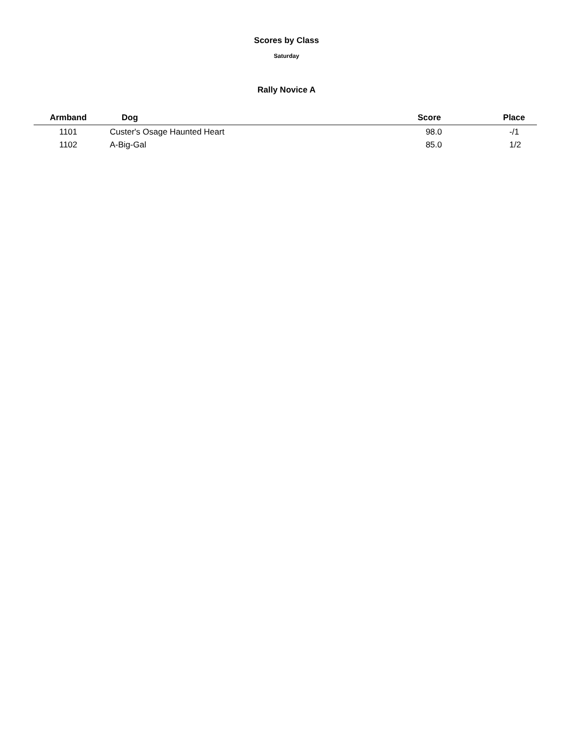Scores by Class
Saturday
Rally Novice A
| Armband | Dog | Score | Place |
| --- | --- | --- | --- |
| 1101 | Custer's Osage Haunted Heart | 98.0 | -/1 |
| 1102 | A-Big-Gal | 85.0 | 1/2 |